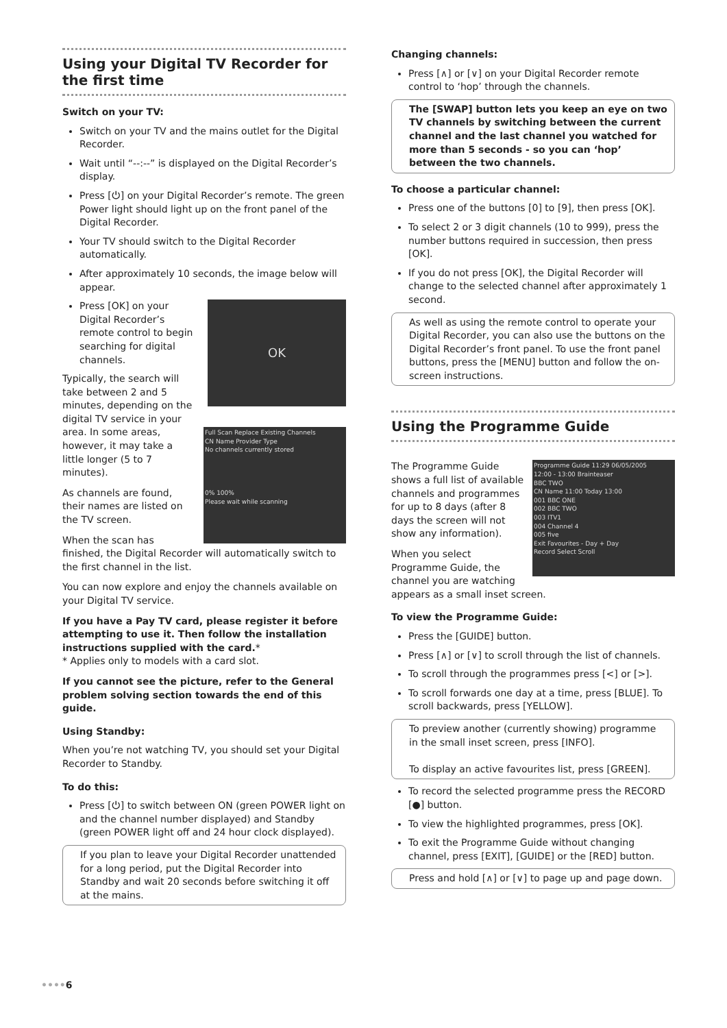Using your Digital TV Recorder for the first time
Switch on your TV:
Switch on your TV and the mains outlet for the Digital Recorder.
Wait until “--:--” is displayed on the Digital Recorder’s display.
Press [⏻] on your Digital Recorder’s remote. The green Power light should light up on the front panel of the Digital Recorder.
Your TV should switch to the Digital Recorder automatically.
After approximately 10 seconds, the image below will appear.
OK
Press [OK] on your Digital Recorder’s remote control to begin searching for digital channels.
Full Scan Replace Existing Channels
CN Name Provider Type
No channels currently stored
0% 100%
Please wait while scanning
Typically, the search will take between 2 and 5 minutes, depending on the digital TV service in your area. In some areas, however, it may take a little longer (5 to 7 minutes).
As channels are found, their names are listed on the TV screen.
When the scan has finished, the Digital Recorder will automatically switch to the first channel in the list.
You can now explore and enjoy the channels available on your Digital TV service.
If you have a Pay TV card, please register it before attempting to use it. Then follow the installation instructions supplied with the card.*
* Applies only to models with a card slot.
If you cannot see the picture, refer to the General problem solving section towards the end of this guide.
Using Standby:
When you’re not watching TV, you should set your Digital Recorder to Standby.
To do this:
Press [⏻] to switch between ON (green POWER light on and the channel number displayed) and Standby (green POWER light off and 24 hour clock displayed).
If you plan to leave your Digital Recorder unattended for a long period, put the Digital Recorder into Standby and wait 20 seconds before switching it off at the mains.
Changing channels:
Press [∧] or [∨] on your Digital Recorder remote control to ‘hop’ through the channels.
The [SWAP] button lets you keep an eye on two TV channels by switching between the current channel and the last channel you watched for more than 5 seconds - so you can ‘hop’ between the two channels.
To choose a particular channel:
Press one of the buttons [0] to [9], then press [OK].
To select 2 or 3 digit channels (10 to 999), press the number buttons required in succession, then press [OK].
If you do not press [OK], the Digital Recorder will change to the selected channel after approximately 1 second.
As well as using the remote control to operate your Digital Recorder, you can also use the buttons on the Digital Recorder’s front panel. To use the front panel buttons, press the [MENU] button and follow the on-screen instructions.
Using the Programme Guide
Programme Guide 11:29 06/05/2005
12:00 - 13:00 Brainteaser
BBC TWO
CN Name 11:00 Today 13:00
001 BBC ONE
002 BBC TWO
003 ITV1
004 Channel 4
005 five
Exit Favourites - Day + Day
Record Select Scroll
The Programme Guide shows a full list of available channels and programmes for up to 8 days (after 8 days the screen will not show any information).
When you select Programme Guide, the channel you are watching appears as a small inset screen.
To view the Programme Guide:
Press the [GUIDE] button.
Press [∧] or [∨] to scroll through the list of channels.
To scroll through the programmes press [<] or [>].
To scroll forwards one day at a time, press [BLUE]. To scroll backwards, press [YELLOW].
To preview another (currently showing) programme in the small inset screen, press [INFO].
To display an active favourites list, press [GREEN].
To record the selected programme press the RECORD [●] button.
To view the highlighted programmes, press [OK].
To exit the Programme Guide without changing channel, press [EXIT], [GUIDE] or the [RED] button.
Press and hold [∧] or [∨] to page up and page down.
••••6